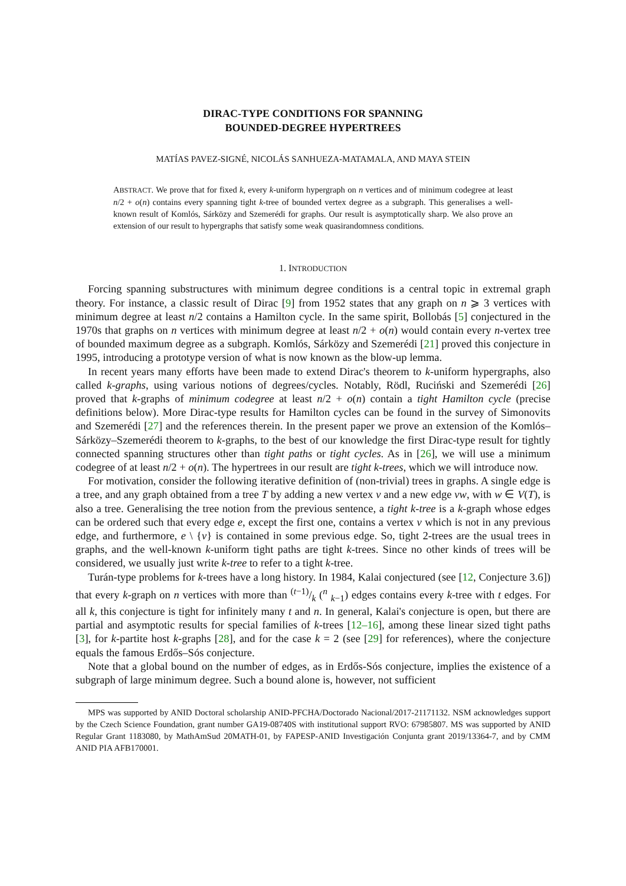DIRAC-TYPE CONDITIONS FOR SPANNING
BOUNDED-DEGREE HYPERTREES
MATÍAS PAVEZ-SIGNÉ, NICOLÁS SANHUEZA-MATAMALA, AND MAYA STEIN
ABSTRACT. We prove that for fixed k, every k-uniform hypergraph on n vertices and of minimum codegree at least n/2 + o(n) contains every spanning tight k-tree of bounded vertex degree as a subgraph. This generalises a well-known result of Komlós, Sárközy and Szemerédi for graphs. Our result is asymptotically sharp. We also prove an extension of our result to hypergraphs that satisfy some weak quasirandomness conditions.
1. INTRODUCTION
Forcing spanning substructures with minimum degree conditions is a central topic in extremal graph theory. For instance, a classic result of Dirac [9] from 1952 states that any graph on n ⩾ 3 vertices with minimum degree at least n/2 contains a Hamilton cycle. In the same spirit, Bollobás [5] conjectured in the 1970s that graphs on n vertices with minimum degree at least n/2 + o(n) would contain every n-vertex tree of bounded maximum degree as a subgraph. Komlós, Sárközy and Szemerédi [21] proved this conjecture in 1995, introducing a prototype version of what is now known as the blow-up lemma.
In recent years many efforts have been made to extend Dirac's theorem to k-uniform hypergraphs, also called k-graphs, using various notions of degrees/cycles. Notably, Rödl, Ruciński and Szemerédi [26] proved that k-graphs of minimum codegree at least n/2 + o(n) contain a tight Hamilton cycle (precise definitions below). More Dirac-type results for Hamilton cycles can be found in the survey of Simonovits and Szemerédi [27] and the references therein. In the present paper we prove an extension of the Komlós–Sárközy–Szemerédi theorem to k-graphs, to the best of our knowledge the first Dirac-type result for tightly connected spanning structures other than tight paths or tight cycles. As in [26], we will use a minimum codegree of at least n/2 + o(n). The hypertrees in our result are tight k-trees, which we will introduce now.
For motivation, consider the following iterative definition of (non-trivial) trees in graphs. A single edge is a tree, and any graph obtained from a tree T by adding a new vertex v and a new edge vw, with w ∈ V(T), is also a tree. Generalising the tree notion from the previous sentence, a tight k-tree is a k-graph whose edges can be ordered such that every edge e, except the first one, contains a vertex v which is not in any previous edge, and furthermore, e \ {v} is contained in some previous edge. So, tight 2-trees are the usual trees in graphs, and the well-known k-uniform tight paths are tight k-trees. Since no other kinds of trees will be considered, we usually just write k-tree to refer to a tight k-tree.
Turán-type problems for k-trees have a long history. In 1984, Kalai conjectured (see [12, Conjecture 3.6]) that every k-graph on n vertices with more than (t−1)/k (<sup>n</sup> <sub>k−1</sub>) edges contains every k-tree with t edges. For all k, this conjecture is tight for infinitely many t and n. In general, Kalai's conjecture is open, but there are partial and asymptotic results for special families of k-trees [12–16], among these linear sized tight paths [3], for k-partite host k-graphs [28], and for the case k = 2 (see [29] for references), where the conjecture equals the famous Erdős–Sós conjecture.
Note that a global bound on the number of edges, as in Erdős-Sós conjecture, implies the existence of a subgraph of large minimum degree. Such a bound alone is, however, not sufficient
MPS was supported by ANID Doctoral scholarship ANID-PFCHA/Doctorado Nacional/2017-21171132. NSM acknowledges support by the Czech Science Foundation, grant number GA19-08740S with institutional support RVO: 67985807. MS was supported by ANID Regular Grant 1183080, by MathAmSud 20MATH-01, by FAPESP-ANID Investigación Conjunta grant 2019/13364-7, and by CMM ANID PIA AFB170001.